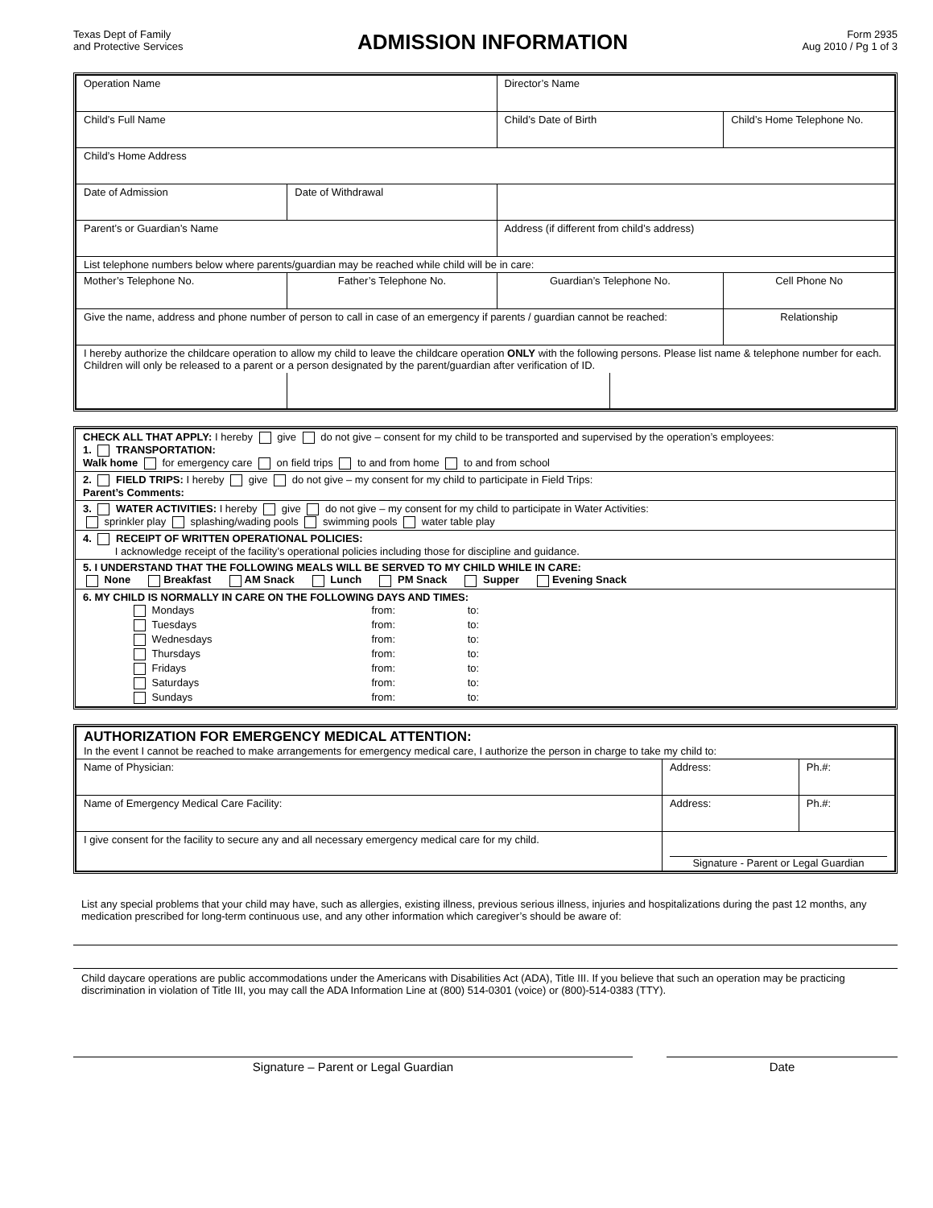Texas Dept of Family
and Protective Services
ADMISSION INFORMATION
Form 2935
Aug 2010 / Pg 1 of 3
| Operation Name | | | Director’s Name | | |
| Child’s Full Name | | | Child’s Date of Birth | | Child’s Home Telephone No. |
| Child’s Home Address | | | | | |
| Date of Admission | Date of Withdrawal | | | | |
| Parent’s or Guardian’s Name | | | Address (if different from child’s address) | | |
| List telephone numbers below where parents/guardian may be reached while child will be in care: | | | | | |
| Mother’s Telephone No. | | Father’s Telephone No. | Guardian’s Telephone No. | | Cell Phone No |
| Give the name, address and phone number of person to call in case of an emergency if parents / guardian cannot be reached: | | | | | Relationship |
| I hereby authorize the childcare operation to allow my child to leave the childcare operation ONLY with the following persons. Please list name & telephone number for each. Children will only be released to a parent or a person designated by the parent/guardian after verification of ID. | | | | | |
| CHECK ALL THAT APPLY: I hereby give do not give – consent for my child to be transported and supervised by the operation’s employees: 1. TRANSPORTATION: Walk home for emergency care on field trips to and from home to and from school |
| 2. FIELD TRIPS: I hereby give do not give – my consent for my child to participate in Field Trips: Parent’s Comments: |
| 3. WATER ACTIVITIES: I hereby give do not give – my consent for my child to participate in Water Activities: sprinkler play splashing/wading pools swimming pools water table play |
| 4. RECEIPT OF WRITTEN OPERATIONAL POLICIES: I acknowledge receipt of the facility’s operational policies including those for discipline and guidance. |
| 5. I UNDERSTAND THAT THE FOLLOWING MEALS WILL BE SERVED TO MY CHILD WHILE IN CARE: None Breakfast AM Snack Lunch PM Snack Supper Evening Snack |
| 6. MY CHILD IS NORMALLY IN CARE ON THE FOLLOWING DAYS AND TIMES: / Mondays / from: / to: / / Tuesdays / from: / to: / / Wednesdays / from: / to: / / Thursdays / from: / to: / / Fridays / from: / to: / / Saturdays / from: / to: / / Sundays / from: / to: / |
| AUTHORIZATION FOR EMERGENCY MEDICAL ATTENTION: In the event I cannot be reached to make arrangements for emergency medical care, I authorize the person in charge to take my child to: | | |
| Name of Physician: | Address: | Ph.#: |
| Name of Emergency Medical Care Facility: | Address: | Ph.#: |
| I give consent for the facility to secure any and all necessary emergency medical care for my child. | Signature - Parent or Legal Guardian | |
List any special problems that your child may have, such as allergies, existing illness, previous serious illness, injuries and hospitalizations during the past 12 months, any medication prescribed for long-term continuous use, and any other information which caregiver’s should be aware of:
Child daycare operations are public accommodations under the Americans with Disabilities Act (ADA), Title III. If you believe that such an operation may be practicing discrimination in violation of Title III, you may call the ADA Information Line at (800) 514-0301 (voice) or (800)-514-0383 (TTY).
Signature – Parent or Legal Guardian Date